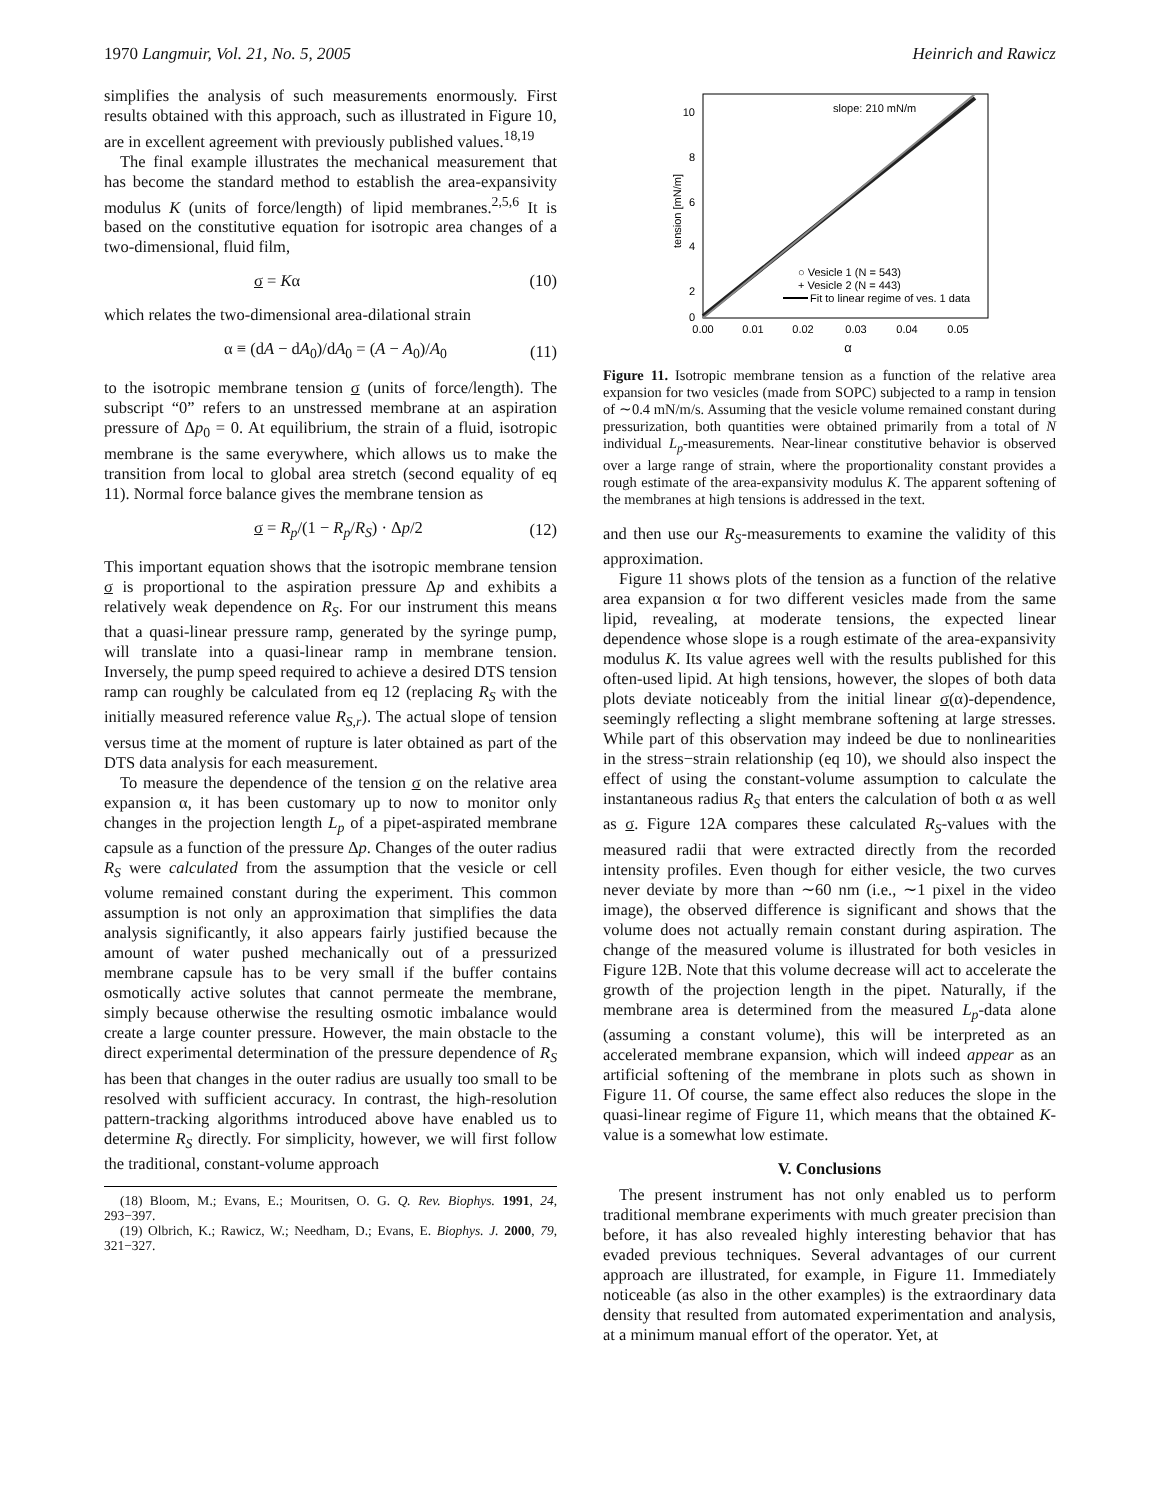1970 Langmuir, Vol. 21, No. 5, 2005 Heinrich and Rawicz
simplifies the analysis of such measurements enormously. First results obtained with this approach, such as illustrated in Figure 10, are in excellent agreement with previously published values.<sup>18,19</sup>
The final example illustrates the mechanical measurement that has become the standard method to establish the area-expansivity modulus K (units of force/length) of lipid membranes.<sup>2,5,6</sup> It is based on the constitutive equation for isotropic area changes of a two-dimensional, fluid film,
σ = Kα (10)
which relates the two-dimensional area-dilational strain
α ≡ (dA − dA<sub>0</sub>)/dA<sub>0</sub> = (A − A<sub>0</sub>)/A<sub>0</sub> (11)
to the isotropic membrane tension σ (units of force/length). The subscript “0” refers to an unstressed membrane at an aspiration pressure of Δp<sub>0</sub> = 0. At equilibrium, the strain of a fluid, isotropic membrane is the same everywhere, which allows us to make the transition from local to global area stretch (second equality of eq 11). Normal force balance gives the membrane tension as
σ = R<sub>p</sub>/(1 − R<sub>p</sub>/R<sub>S</sub>) · Δp/2 (12)
This important equation shows that the isotropic membrane tension σ is proportional to the aspiration pressure Δp and exhibits a relatively weak dependence on R<sub>S</sub>. For our instrument this means that a quasi-linear pressure ramp, generated by the syringe pump, will translate into a quasi-linear ramp in membrane tension. Inversely, the pump speed required to achieve a desired DTS tension ramp can roughly be calculated from eq 12 (replacing R<sub>S</sub> with the initially measured reference value R<sub>S,r</sub>). The actual slope of tension versus time at the moment of rupture is later obtained as part of the DTS data analysis for each measurement.
To measure the dependence of the tension σ on the relative area expansion α, it has been customary up to now to monitor only changes in the projection length L<sub>p</sub> of a pipet-aspirated membrane capsule as a function of the pressure Δp. Changes of the outer radius R<sub>S</sub> were calculated from the assumption that the vesicle or cell volume remained constant during the experiment. This common assumption is not only an approximation that simplifies the data analysis significantly, it also appears fairly justified because the amount of water pushed mechanically out of a pressurized membrane capsule has to be very small if the buffer contains osmotically active solutes that cannot permeate the membrane, simply because otherwise the resulting osmotic imbalance would create a large counter pressure. However, the main obstacle to the direct experimental determination of the pressure dependence of R<sub>S</sub> has been that changes in the outer radius are usually too small to be resolved with sufficient accuracy. In contrast, the high-resolution pattern-tracking algorithms introduced above have enabled us to determine R<sub>S</sub> directly. For simplicity, however, we will first follow the traditional, constant-volume approach
(18) Bloom, M.; Evans, E.; Mouritsen, O. G. Q. Rev. Biophys. 1991, 24, 293−397.
(19) Olbrich, K.; Rawicz, W.; Needham, D.; Evans, E. Biophys. J. 2000, 79, 321−327.
10
8
6
4
2
0
0.00
0.01
0.02
0.03
0.04
0.05
α
tension [mN/m]
slope: 210 mN/m
○ Vesicle 1 (N = 543)
+ Vesicle 2 (N = 443)
Fit to linear regime of ves. 1 data
Figure 11. Isotropic membrane tension as a function of the relative area expansion for two vesicles (made from SOPC) subjected to a ramp in tension of ∼0.4 mN/m/s. Assuming that the vesicle volume remained constant during pressurization, both quantities were obtained primarily from a total of N individual L<sub>p</sub>-measurements. Near-linear constitutive behavior is observed over a large range of strain, where the proportionality constant provides a rough estimate of the area-expansivity modulus K. The apparent softening of the membranes at high tensions is addressed in the text.
and then use our R<sub>S</sub>-measurements to examine the validity of this approximation.
Figure 11 shows plots of the tension as a function of the relative area expansion α for two different vesicles made from the same lipid, revealing, at moderate tensions, the expected linear dependence whose slope is a rough estimate of the area-expansivity modulus K. Its value agrees well with the results published for this often-used lipid. At high tensions, however, the slopes of both data plots deviate noticeably from the initial linear σ(α)-dependence, seemingly reflecting a slight membrane softening at large stresses. While part of this observation may indeed be due to nonlinearities in the stress−strain relationship (eq 10), we should also inspect the effect of using the constant-volume assumption to calculate the instantaneous radius R<sub>S</sub> that enters the calculation of both α as well as σ. Figure 12A compares these calculated R<sub>S</sub>-values with the measured radii that were extracted directly from the recorded intensity profiles. Even though for either vesicle, the two curves never deviate by more than ∼60 nm (i.e., ∼1 pixel in the video image), the observed difference is significant and shows that the volume does not actually remain constant during aspiration. The change of the measured volume is illustrated for both vesicles in Figure 12B. Note that this volume decrease will act to accelerate the growth of the projection length in the pipet. Naturally, if the membrane area is determined from the measured L<sub>p</sub>-data alone (assuming a constant volume), this will be interpreted as an accelerated membrane expansion, which will indeed appear as an artificial softening of the membrane in plots such as shown in Figure 11. Of course, the same effect also reduces the slope in the quasi-linear regime of Figure 11, which means that the obtained K-value is a somewhat low estimate.
V. Conclusions
The present instrument has not only enabled us to perform traditional membrane experiments with much greater precision than before, it has also revealed highly interesting behavior that has evaded previous techniques. Several advantages of our current approach are illustrated, for example, in Figure 11. Immediately noticeable (as also in the other examples) is the extraordinary data density that resulted from automated experimentation and analysis, at a minimum manual effort of the operator. Yet, at